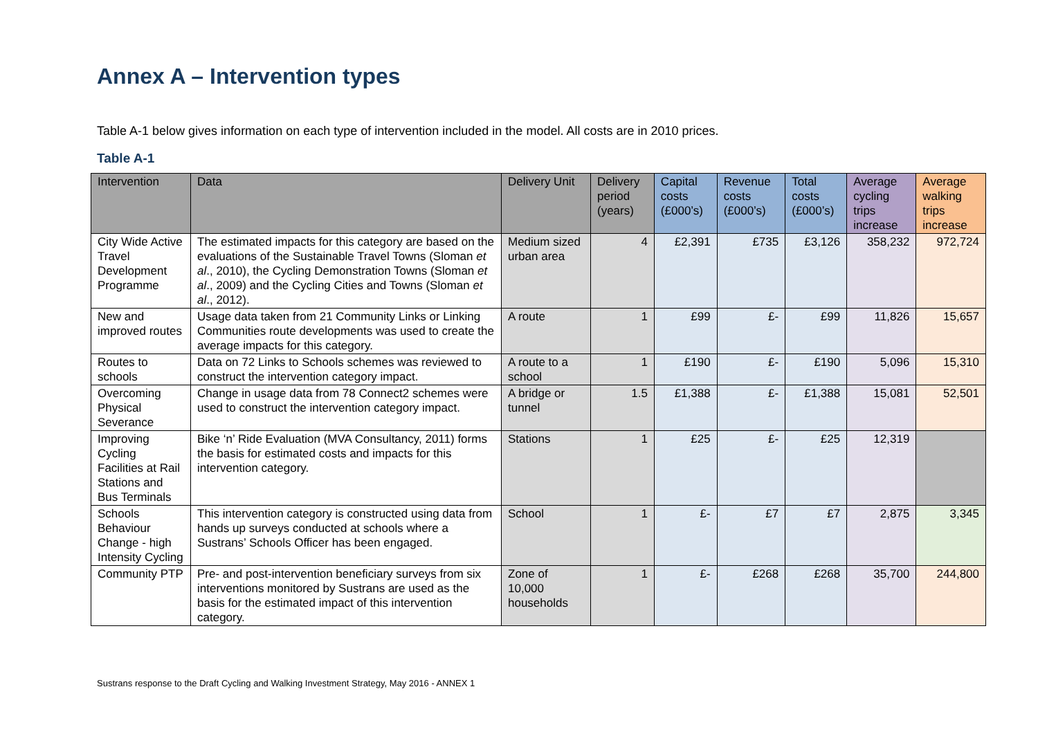Annex A – Intervention types
Table A-1 below gives information on each type of intervention included in the model. All costs are in 2010 prices.
Table A-1
| Intervention | Data | Delivery Unit | Delivery period (years) | Capital costs (£000’s) | Revenue costs (£000’s) | Total costs (£000’s) | Average cycling trips increase | Average walking trips increase |
| --- | --- | --- | --- | --- | --- | --- | --- | --- |
| City Wide Active Travel Development Programme | The estimated impacts for this category are based on the evaluations of the Sustainable Travel Towns (Sloman et al ., 2010), the Cycling Demonstration Towns (Sloman et al ., 2009) and the Cycling Cities and Towns (Sloman et al ., 2012). | Medium sized urban area | 4 | £2,391 | £735 | £3,126 | 358,232 | 972,724 |
| New and improved routes | Usage data taken from 21 Community Links or Linking Communities route developments was used to create the average impacts for this category. | A route | 1 | £99 | £- | £99 | 11,826 | 15,657 |
| Routes to schools | Data on 72 Links to Schools schemes was reviewed to construct the intervention category impact. | A route to a school | 1 | £190 | £- | £190 | 5,096 | 15,310 |
| Overcoming Physical Severance | Change in usage data from 78 Connect2 schemes were used to construct the intervention category impact. | A bridge or tunnel | 1.5 | £1,388 | £- | £1,388 | 15,081 | 52,501 |
| Improving Cycling Facilities at Rail Stations and Bus Terminals | Bike ‘n’ Ride Evaluation (MVA Consultancy, 2011) forms the basis for estimated costs and impacts for this intervention category. | Stations | 1 | £25 | £- | £25 | 12,319 | |
| Schools Behaviour Change - high Intensity Cycling | This intervention category is constructed using data from hands up surveys conducted at schools where a Sustrans’ Schools Officer has been engaged. | School | 1 | £- | £7 | £7 | 2,875 | 3,345 |
| Community PTP | Pre- and post-intervention beneficiary surveys from six interventions monitored by Sustrans are used as the basis for the estimated impact of this intervention category. | Zone of 10,000 households | 1 | £- | £268 | £268 | 35,700 | 244,800 |
Sustrans response to the Draft Cycling and Walking Investment Strategy, May 2016 - ANNEX 1